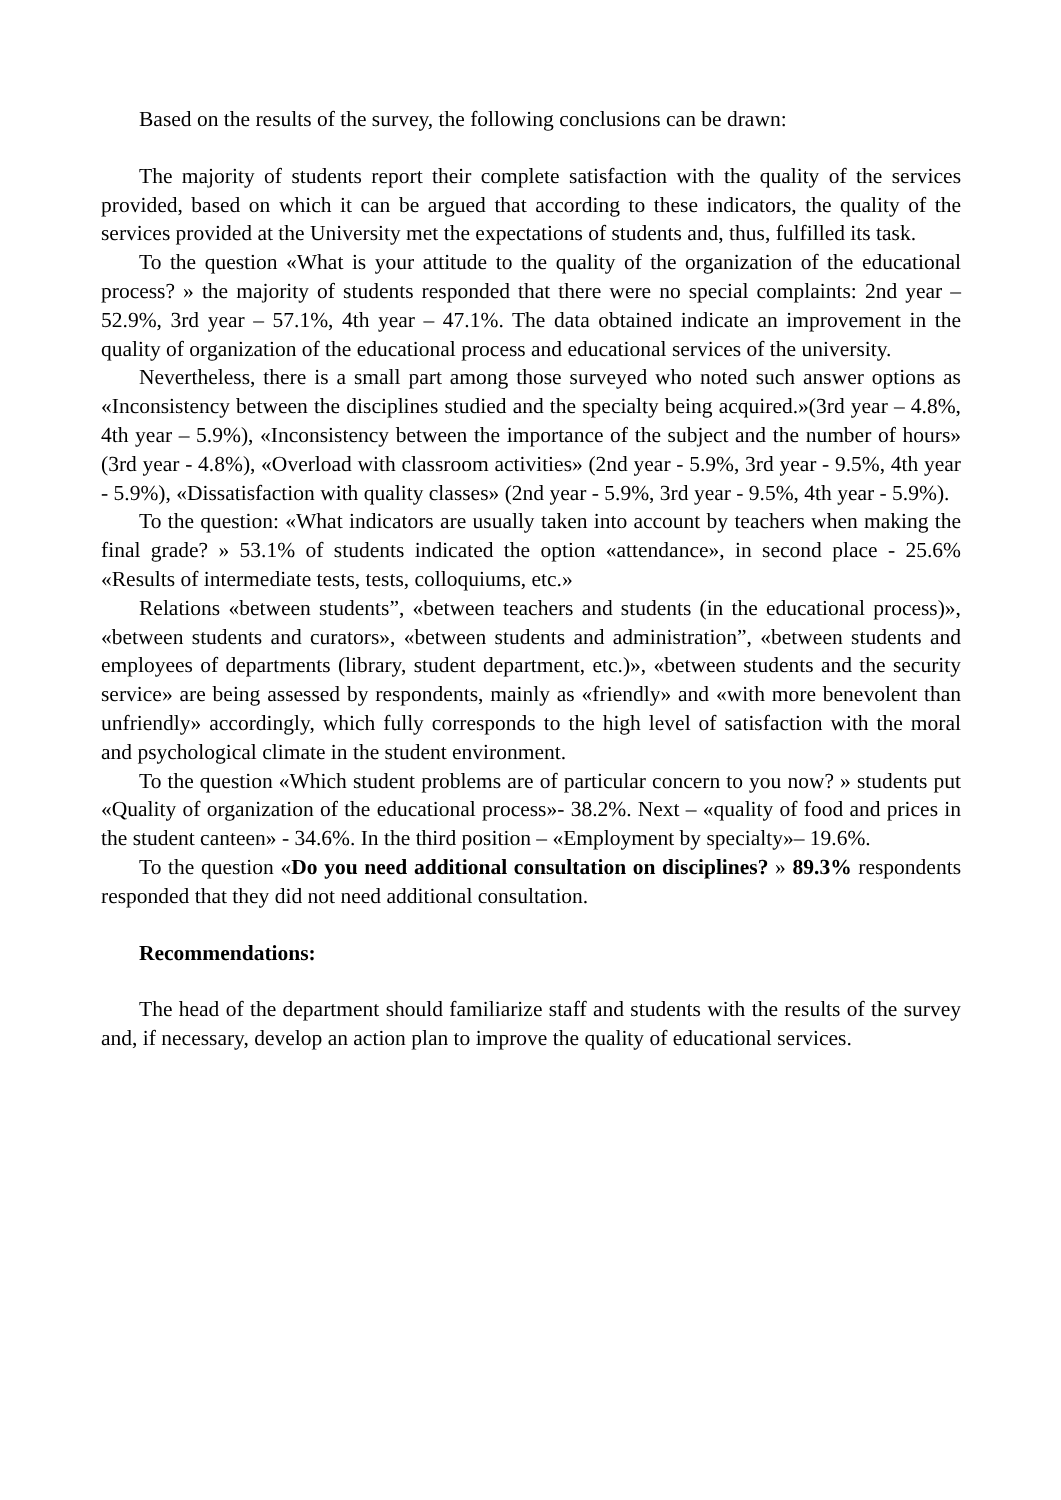Based on the results of the survey, the following conclusions can be drawn:
The majority of students report their complete satisfaction with the quality of the services provided, based on which it can be argued that according to these indicators, the quality of the services provided at the University met the expectations of students and, thus, fulfilled its task.
To the question «What is your attitude to the quality of the organization of the educational process? » the majority of students responded that there were no special complaints: 2nd year – 52.9%, 3rd year – 57.1%, 4th year – 47.1%. The data obtained indicate an improvement in the quality of organization of the educational process and educational services of the university.
Nevertheless, there is a small part among those surveyed who noted such answer options as «Inconsistency between the disciplines studied and the specialty being acquired.»(3rd year – 4.8%, 4th year – 5.9%), «Inconsistency between the importance of the subject and the number of hours» (3rd year - 4.8%), «Overload with classroom activities» (2nd year - 5.9%, 3rd year - 9.5%, 4th year - 5.9%), «Dissatisfaction with quality classes» (2nd year - 5.9%, 3rd year - 9.5%, 4th year - 5.9%).
To the question: «What indicators are usually taken into account by teachers when making the final grade? » 53.1% of students indicated the option «attendance», in second place - 25.6% «Results of intermediate tests, tests, colloquiums, etc.»
Relations «between students”, «between teachers and students (in the educational process)», «between students and curators», «between students and administration”, «between students and employees of departments (library, student department, etc.)», «between students and the security service» are being assessed by respondents, mainly as «friendly» and «with more benevolent than unfriendly» accordingly, which fully corresponds to the high level of satisfaction with the moral and psychological climate in the student environment.
To the question «Which student problems are of particular concern to you now? » students put «Quality of organization of the educational process»- 38.2%. Next – «quality of food and prices in the student canteen» - 34.6%. In the third position – «Employment by specialty»– 19.6%.
To the question «Do you need additional consultation on disciplines? » 89.3% respondents responded that they did not need additional consultation.
Recommendations:
The head of the department should familiarize staff and students with the results of the survey and, if necessary, develop an action plan to improve the quality of educational services.